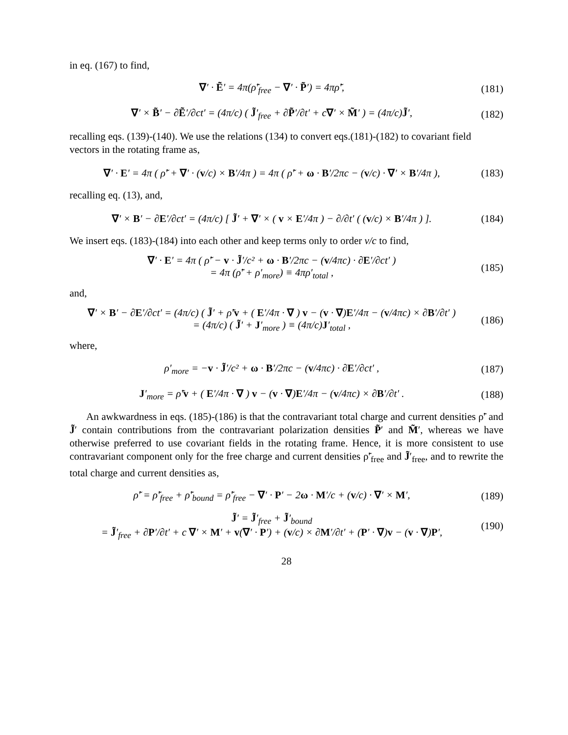in eq. (167) to find,
∇′ · Ẽ′ = 4π(ρ̃′<sub>free</sub> − ∇′ · P̃′) = 4πρ̃′, (181)
∇′ × B̃′ − ∂Ẽ′/∂ct′ = (4π/c) ( J̃′<sub>free</sub> + ∂P̃′/∂t′ + c∇′ × M̃′ ) = (4π/c)J̃′, (182)
recalling eqs. (139)-(140). We use the relations (134) to convert eqs.(181)-(182) to covariant field vectors in the rotating frame as,
∇′ · E′ = 4π ( ρ̃′ + ∇′ · (v/c) × B′/4π ) = 4π ( ρ̃′ + ω · B′/2πc − (v/c) · ∇′ × B′/4π ), (183)
recalling eq. (13), and,
∇′ × B′ − ∂E′/∂ct′ = (4π/c) [ J̃′ + ∇′ × ( v × E′/4π ) − ∂/∂t′ ( (v/c) × B′/4π ) ]. (184)
We insert eqs. (183)-(184) into each other and keep terms only to order v/c to find,
∇′ · E′ = 4π ( ρ̃′ − v · J̃′/c² + ω · B′/2πc − (v/4πc) · ∂E′/∂ct′ )
= 4π (ρ̃′ + ρ′<sub>more</sub>) ≡ 4πρ′<sub>total</sub> , (185)
and,
∇′ × B′ − ∂E′/∂ct′ = (4π/c) ( J̃′ + ρ̃′v + ( E′/4π · ∇ ) v − (v · ∇)E′/4π − (v/4πc) × ∂B′/∂t′ )
= (4π/c) ( J̃′ + J′<sub>more</sub> ) ≡ (4π/c)J′<sub>total</sub> , (186)
where,
ρ′<sub>more</sub> = −v · J̃′/c² + ω · B′/2πc − (v/4πc) · ∂E′/∂ct′ , (187)
J′<sub>more</sub> = ρ̃′v + ( E′/4π · ∇ ) v − (v · ∇)E′/4π − (v/4πc) × ∂B′/∂t′ . (188)
An awkwardness in eqs. (185)-(186) is that the contravariant total charge and current densities ρ̃′ and J̃′ contain contributions from the contravariant polarization densities P̃′ and M̃′, whereas we have otherwise preferred to use covariant fields in the rotating frame. Hence, it is more consistent to use contravariant component only for the free charge and current densities ρ̃′<sub>free</sub> and J̃′<sub>free</sub>, and to rewrite the total charge and current densities as,
ρ̃′ = ρ̃′<sub>free</sub> + ρ̃′<sub>bound</sub> = ρ̃′<sub>free</sub> − ∇′ · P′ − 2ω · M′/c + (v/c) · ∇′ × M′, (189)
J̃′ = J̃′<sub>free</sub> + J̃′<sub>bound</sub>
= J̃′<sub>free</sub> + ∂P′/∂t′ + c ∇′ × M′ + v(∇′ · P′) + (v/c) × ∂M′/∂t′ + (P′ · ∇)v − (v · ∇)P′, (190)
28